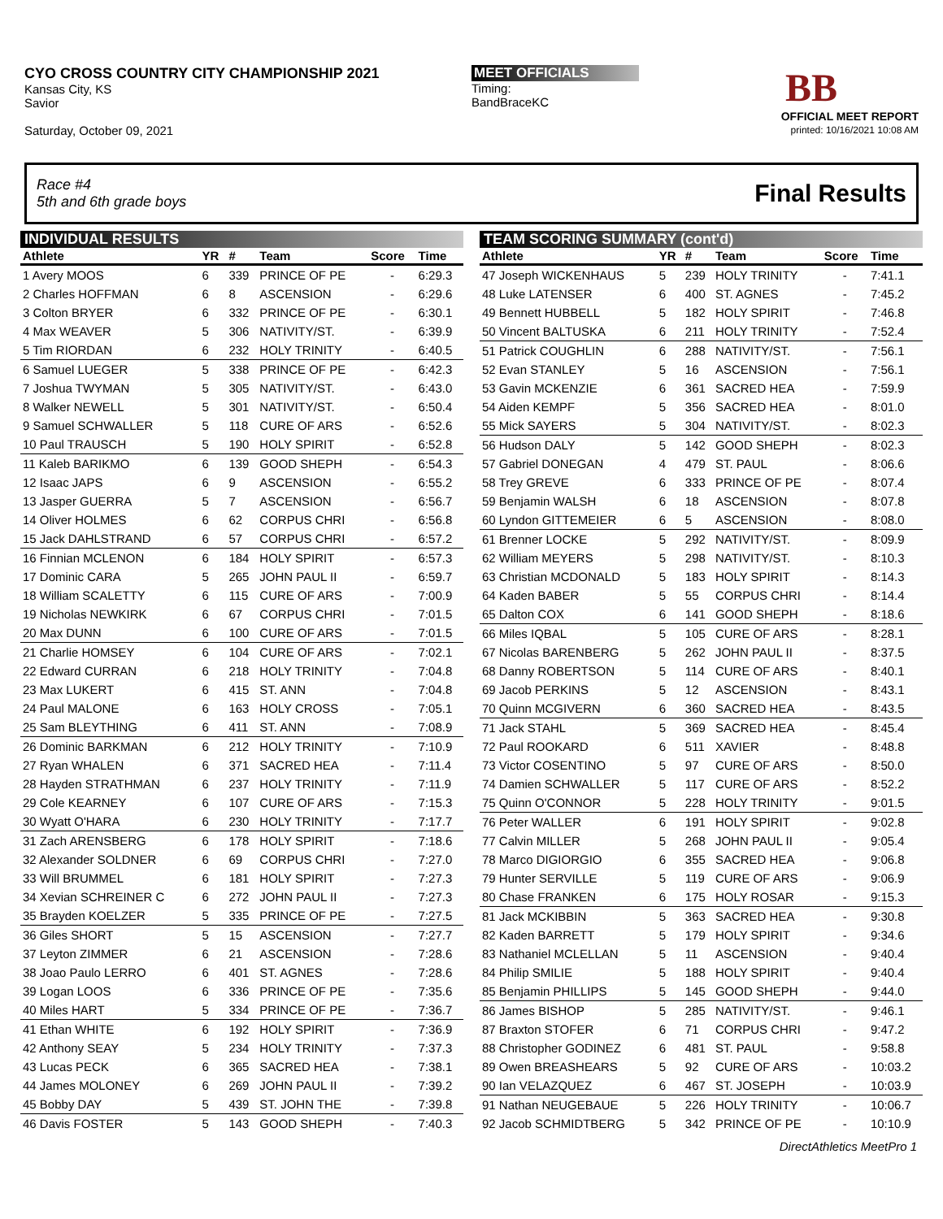CYO CROSS COUNTRY CITY CHAMPIONSHIP 2021
Kansas City, KS
Savior
Saturday, October 09, 2021
MEET OFFICIALS
Timing:
BandBraceKC
BB
OFFICIAL MEET REPORT
printed: 10/16/2021 10:08 AM
Race #4
5th and 6th grade boys
Final Results
INDIVIDUAL RESULTS
| Athlete | YR | # | Team | Score | Time |
| --- | --- | --- | --- | --- | --- |
| 1 Avery MOOS | 6 | 339 | PRINCE OF PE | - | 6:29.3 |
| 2 Charles HOFFMAN | 6 | 8 | ASCENSION | - | 6:29.6 |
| 3 Colton BRYER | 6 | 332 | PRINCE OF PE | - | 6:30.1 |
| 4 Max WEAVER | 5 | 306 | NATIVITY/ST. | - | 6:39.9 |
| 5 Tim RIORDAN | 6 | 232 | HOLY TRINITY | - | 6:40.5 |
| 6 Samuel LUEGER | 5 | 338 | PRINCE OF PE | - | 6:42.3 |
| 7 Joshua TWYMAN | 5 | 305 | NATIVITY/ST. | - | 6:43.0 |
| 8 Walker NEWELL | 5 | 301 | NATIVITY/ST. | - | 6:50.4 |
| 9 Samuel SCHWALLER | 5 | 118 | CURE OF ARS | - | 6:52.6 |
| 10 Paul TRAUSCH | 5 | 190 | HOLY SPIRIT | - | 6:52.8 |
| 11 Kaleb BARIKMO | 6 | 139 | GOOD SHEPH | - | 6:54.3 |
| 12 Isaac JAPS | 6 | 9 | ASCENSION | - | 6:55.2 |
| 13 Jasper GUERRA | 5 | 7 | ASCENSION | - | 6:56.7 |
| 14 Oliver HOLMES | 6 | 62 | CORPUS CHRI | - | 6:56.8 |
| 15 Jack DAHLSTRAND | 6 | 57 | CORPUS CHRI | - | 6:57.2 |
| 16 Finnian MCLENON | 6 | 184 | HOLY SPIRIT | - | 6:57.3 |
| 17 Dominic CARA | 5 | 265 | JOHN PAUL II | - | 6:59.7 |
| 18 William SCALETTY | 6 | 115 | CURE OF ARS | - | 7:00.9 |
| 19 Nicholas NEWKIRK | 6 | 67 | CORPUS CHRI | - | 7:01.5 |
| 20 Max DUNN | 6 | 100 | CURE OF ARS | - | 7:01.5 |
| 21 Charlie HOMSEY | 6 | 104 | CURE OF ARS | - | 7:02.1 |
| 22 Edward CURRAN | 6 | 218 | HOLY TRINITY | - | 7:04.8 |
| 23 Max LUKERT | 6 | 415 | ST. ANN | - | 7:04.8 |
| 24 Paul MALONE | 6 | 163 | HOLY CROSS | - | 7:05.1 |
| 25 Sam BLEYTHING | 6 | 411 | ST. ANN | - | 7:08.9 |
| 26 Dominic BARKMAN | 6 | 212 | HOLY TRINITY | - | 7:10.9 |
| 27 Ryan WHALEN | 6 | 371 | SACRED HEA | - | 7:11.4 |
| 28 Hayden STRATHMAN | 6 | 237 | HOLY TRINITY | - | 7:11.9 |
| 29 Cole KEARNEY | 6 | 107 | CURE OF ARS | - | 7:15.3 |
| 30 Wyatt O'HARA | 6 | 230 | HOLY TRINITY | - | 7:17.7 |
| 31 Zach ARENSBERG | 6 | 178 | HOLY SPIRIT | - | 7:18.6 |
| 32 Alexander SOLDNER | 6 | 69 | CORPUS CHRI | - | 7:27.0 |
| 33 Will BRUMMEL | 6 | 181 | HOLY SPIRIT | - | 7:27.3 |
| 34 Xevian SCHREINER C | 6 | 272 | JOHN PAUL II | - | 7:27.3 |
| 35 Brayden KOELZER | 5 | 335 | PRINCE OF PE | - | 7:27.5 |
| 36 Giles SHORT | 5 | 15 | ASCENSION | - | 7:27.7 |
| 37 Leyton ZIMMER | 6 | 21 | ASCENSION | - | 7:28.6 |
| 38 Joao Paulo LERRO | 6 | 401 | ST. AGNES | - | 7:28.6 |
| 39 Logan LOOS | 6 | 336 | PRINCE OF PE | - | 7:35.6 |
| 40 Miles HART | 5 | 334 | PRINCE OF PE | - | 7:36.7 |
| 41 Ethan WHITE | 6 | 192 | HOLY SPIRIT | - | 7:36.9 |
| 42 Anthony SEAY | 5 | 234 | HOLY TRINITY | - | 7:37.3 |
| 43 Lucas PECK | 6 | 365 | SACRED HEA | - | 7:38.1 |
| 44 James MOLONEY | 6 | 269 | JOHN PAUL II | - | 7:39.2 |
| 45 Bobby DAY | 5 | 439 | ST. JOHN THE | - | 7:39.8 |
| 46 Davis FOSTER | 5 | 143 | GOOD SHEPH | - | 7:40.3 |
TEAM SCORING SUMMARY (cont'd)
| Athlete | YR | # | Team | Score | Time |
| --- | --- | --- | --- | --- | --- |
| 47 Joseph WICKENHAUS | 5 | 239 | HOLY TRINITY | - | 7:41.1 |
| 48 Luke LATENSER | 6 | 400 | ST. AGNES | - | 7:45.2 |
| 49 Bennett HUBBELL | 5 | 182 | HOLY SPIRIT | - | 7:46.8 |
| 50 Vincent BALTUSKA | 6 | 211 | HOLY TRINITY | - | 7:52.4 |
| 51 Patrick COUGHLIN | 6 | 288 | NATIVITY/ST. | - | 7:56.1 |
| 52 Evan STANLEY | 5 | 16 | ASCENSION | - | 7:56.1 |
| 53 Gavin MCKENZIE | 6 | 361 | SACRED HEA | - | 7:59.9 |
| 54 Aiden KEMPF | 5 | 356 | SACRED HEA | - | 8:01.0 |
| 55 Mick SAYERS | 5 | 304 | NATIVITY/ST. | - | 8:02.3 |
| 56 Hudson DALY | 5 | 142 | GOOD SHEPH | - | 8:02.3 |
| 57 Gabriel DONEGAN | 4 | 479 | ST. PAUL | - | 8:06.6 |
| 58 Trey GREVE | 6 | 333 | PRINCE OF PE | - | 8:07.4 |
| 59 Benjamin WALSH | 6 | 18 | ASCENSION | - | 8:07.8 |
| 60 Lyndon GITTEMEIER | 6 | 5 | ASCENSION | - | 8:08.0 |
| 61 Brenner LOCKE | 5 | 292 | NATIVITY/ST. | - | 8:09.9 |
| 62 William MEYERS | 5 | 298 | NATIVITY/ST. | - | 8:10.3 |
| 63 Christian MCDONALD | 5 | 183 | HOLY SPIRIT | - | 8:14.3 |
| 64 Kaden BABER | 5 | 55 | CORPUS CHRI | - | 8:14.4 |
| 65 Dalton COX | 6 | 141 | GOOD SHEPH | - | 8:18.6 |
| 66 Miles IQBAL | 5 | 105 | CURE OF ARS | - | 8:28.1 |
| 67 Nicolas BARENBERG | 5 | 262 | JOHN PAUL II | - | 8:37.5 |
| 68 Danny ROBERTSON | 5 | 114 | CURE OF ARS | - | 8:40.1 |
| 69 Jacob PERKINS | 5 | 12 | ASCENSION | - | 8:43.1 |
| 70 Quinn MCGIVERN | 6 | 360 | SACRED HEA | - | 8:43.5 |
| 71 Jack STAHL | 5 | 369 | SACRED HEA | - | 8:45.4 |
| 72 Paul ROOKARD | 6 | 511 | XAVIER | - | 8:48.8 |
| 73 Victor COSENTINO | 5 | 97 | CURE OF ARS | - | 8:50.0 |
| 74 Damien SCHWALLER | 5 | 117 | CURE OF ARS | - | 8:52.2 |
| 75 Quinn O'CONNOR | 5 | 228 | HOLY TRINITY | - | 9:01.5 |
| 76 Peter WALLER | 6 | 191 | HOLY SPIRIT | - | 9:02.8 |
| 77 Calvin MILLER | 5 | 268 | JOHN PAUL II | - | 9:05.4 |
| 78 Marco DIGIORGIO | 6 | 355 | SACRED HEA | - | 9:06.8 |
| 79 Hunter SERVILLE | 5 | 119 | CURE OF ARS | - | 9:06.9 |
| 80 Chase FRANKEN | 6 | 175 | HOLY ROSAR | - | 9:15.3 |
| 81 Jack MCKIBBIN | 5 | 363 | SACRED HEA | - | 9:30.8 |
| 82 Kaden BARRETT | 5 | 179 | HOLY SPIRIT | - | 9:34.6 |
| 83 Nathaniel MCLELLAN | 5 | 11 | ASCENSION | - | 9:40.4 |
| 84 Philip SMILIE | 5 | 188 | HOLY SPIRIT | - | 9:40.4 |
| 85 Benjamin PHILLIPS | 5 | 145 | GOOD SHEPH | - | 9:44.0 |
| 86 James BISHOP | 5 | 285 | NATIVITY/ST. | - | 9:46.1 |
| 87 Braxton STOFER | 6 | 71 | CORPUS CHRI | - | 9:47.2 |
| 88 Christopher GODINEZ | 6 | 481 | ST. PAUL | - | 9:58.8 |
| 89 Owen BREASHEARS | 5 | 92 | CURE OF ARS | - | 10:03.2 |
| 90 Ian VELAZQUEZ | 6 | 467 | ST. JOSEPH | - | 10:03.9 |
| 91 Nathan NEUGEBAUE | 5 | 226 | HOLY TRINITY | - | 10:06.7 |
| 92 Jacob SCHMIDTBERG | 5 | 342 | PRINCE OF PE | - | 10:10.9 |
DirectAthletics MeetPro 1